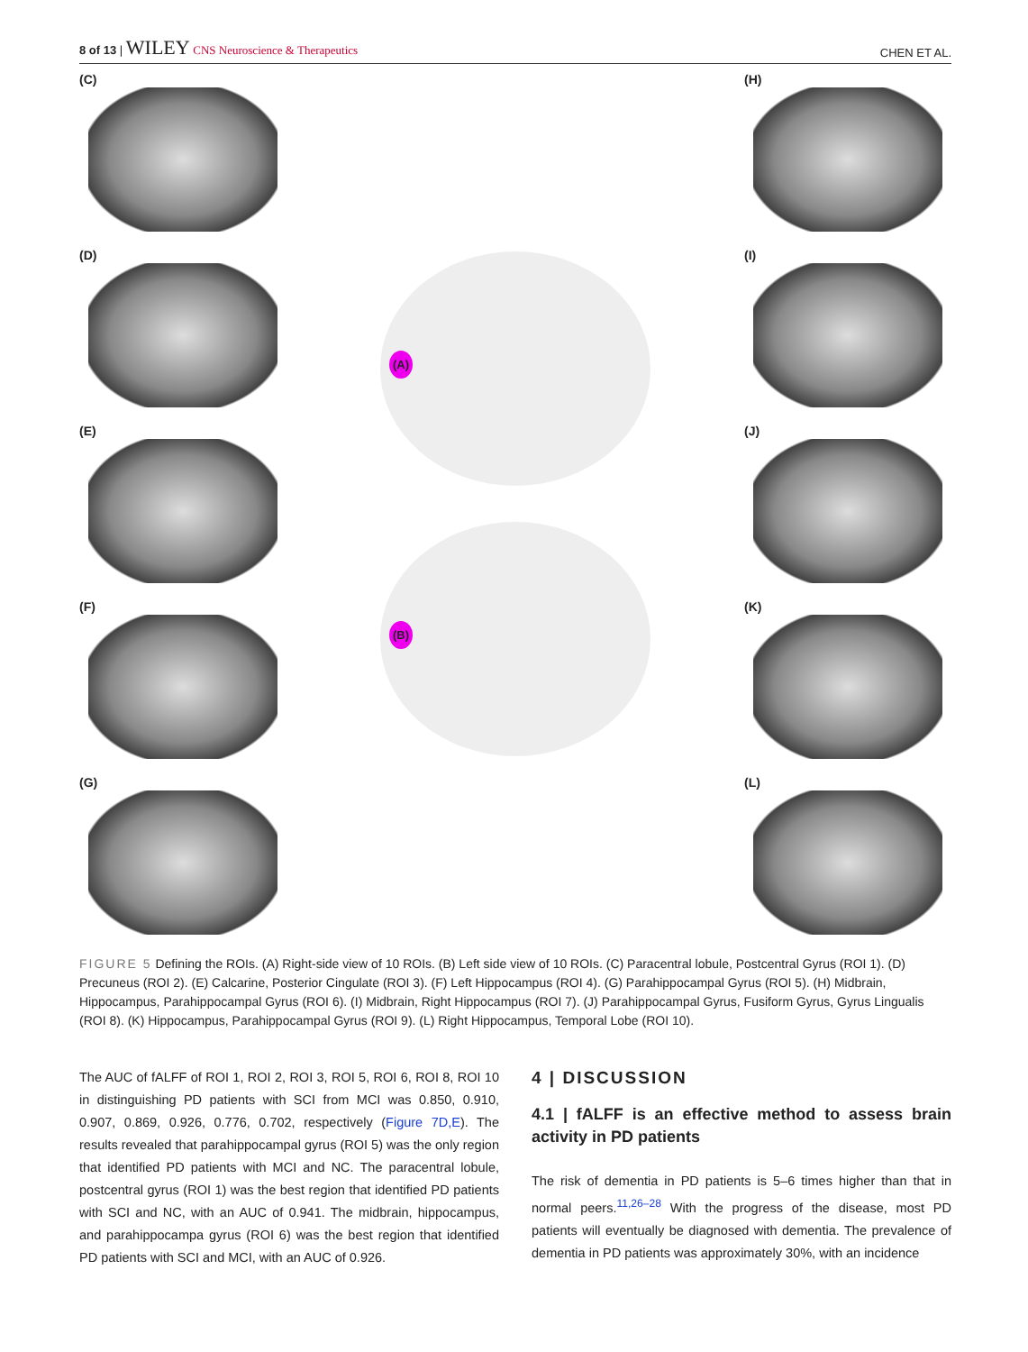8 of 13 | WILEY CNS Neuroscience & Therapeutics CHEN ET AL.
(C)
(D)
(E)
(F)
(G)
(A)
(B)
(H)
(I)
(J)
(K)
(L)
FIGURE 5 Defining the ROIs. (A) Right-side view of 10 ROIs. (B) Left side view of 10 ROIs. (C) Paracentral lobule, Postcentral Gyrus (ROI 1). (D) Precuneus (ROI 2). (E) Calcarine, Posterior Cingulate (ROI 3). (F) Left Hippocampus (ROI 4). (G) Parahippocampal Gyrus (ROI 5). (H) Midbrain, Hippocampus, Parahippocampal Gyrus (ROI 6). (I) Midbrain, Right Hippocampus (ROI 7). (J) Parahippocampal Gyrus, Fusiform Gyrus, Gyrus Lingualis (ROI 8). (K) Hippocampus, Parahippocampal Gyrus (ROI 9). (L) Right Hippocampus, Temporal Lobe (ROI 10).
The AUC of fALFF of ROI 1, ROI 2, ROI 3, ROI 5, ROI 6, ROI 8, ROI 10 in distinguishing PD patients with SCI from MCI was 0.850, 0.910, 0.907, 0.869, 0.926, 0.776, 0.702, respectively (Figure 7D,E). The results revealed that parahippocampal gyrus (ROI 5) was the only region that identified PD patients with MCI and NC. The paracentral lobule, postcentral gyrus (ROI 1) was the best region that identified PD patients with SCI and NC, with an AUC of 0.941. The midbrain, hippocampus, and parahippocampa gyrus (ROI 6) was the best region that identified PD patients with SCI and MCI, with an AUC of 0.926.
4 | DISCUSSION
4.1 | fALFF is an effective method to assess brain activity in PD patients
The risk of dementia in PD patients is 5–6 times higher than that in normal peers.<sup>11,26–28</sup> With the progress of the disease, most PD patients will eventually be diagnosed with dementia. The prevalence of dementia in PD patients was approximately 30%, with an incidence